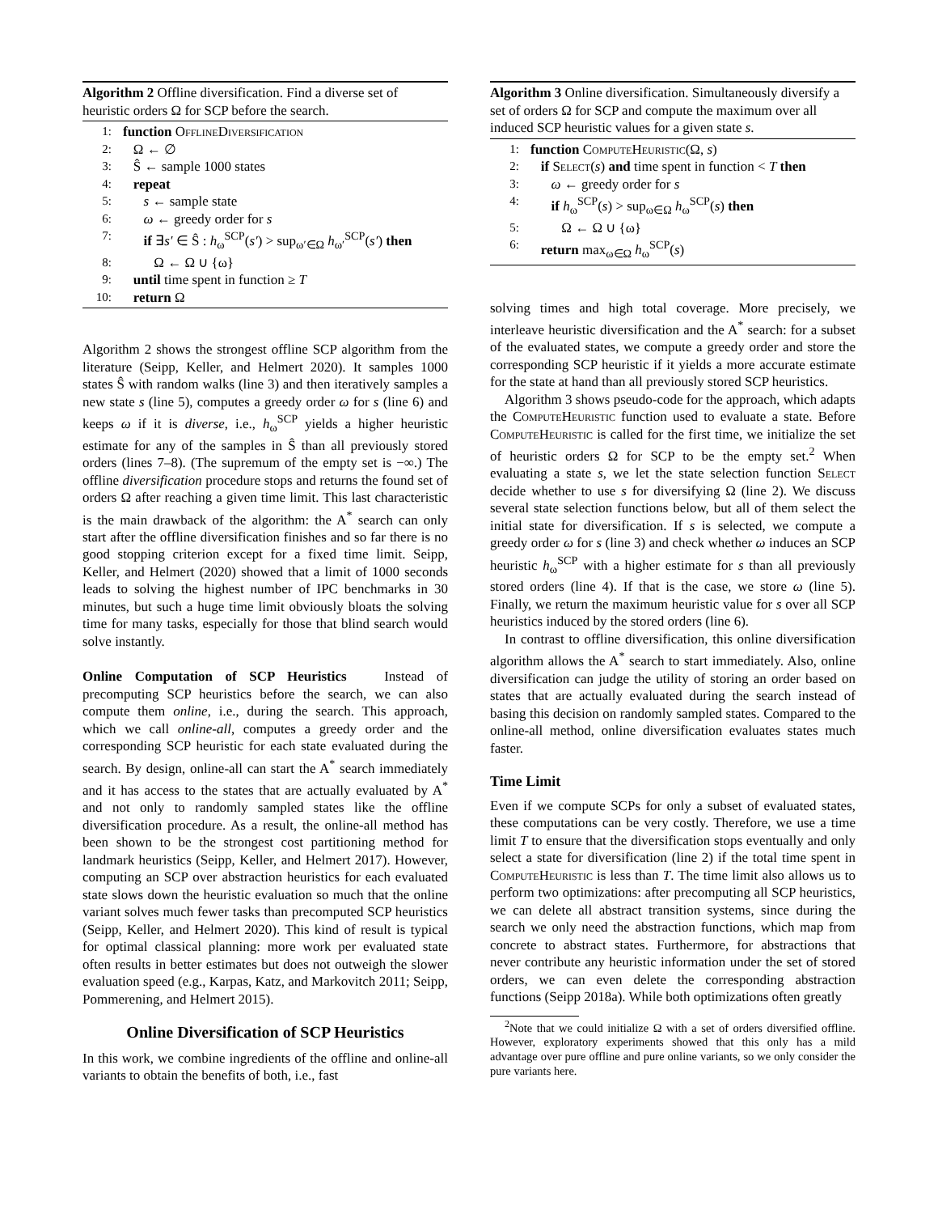Algorithm 2 Offline diversification. Find a diverse set of heuristic orders Ω for SCP before the search.
1: function OfflineDiversification
2: Ω ← ∅
3: Ŝ ← sample 1000 states
4: repeat
5: s ← sample state
6: ω ← greedy order for s
7: if ∃s′ ∈ Ŝ : h<sub>ω</sub><sup>SCP</sup>(s′) > sup<sub>ω′∈Ω</sub> h<sub>ω′</sub><sup>SCP</sup>(s′) then
8: Ω ← Ω ∪ {ω}
9: until time spent in function ≥ T
10: return Ω
Algorithm 2 shows the strongest offline SCP algorithm from the literature (Seipp, Keller, and Helmert 2020). It samples 1000 states Ŝ with random walks (line 3) and then iteratively samples a new state s (line 5), computes a greedy order ω for s (line 6) and keeps ω if it is diverse, i.e., h<sub>ω</sub><sup>SCP</sup> yields a higher heuristic estimate for any of the samples in Ŝ than all previously stored orders (lines 7–8). (The supremum of the empty set is −∞.) The offline diversification procedure stops and returns the found set of orders Ω after reaching a given time limit. This last characteristic is the main drawback of the algorithm: the A<sup>*</sup> search can only start after the offline diversification finishes and so far there is no good stopping criterion except for a fixed time limit. Seipp, Keller, and Helmert (2020) showed that a limit of 1000 seconds leads to solving the highest number of IPC benchmarks in 30 minutes, but such a huge time limit obviously bloats the solving time for many tasks, especially for those that blind search would solve instantly.
Online Computation of SCP Heuristics Instead of precomputing SCP heuristics before the search, we can also compute them online, i.e., during the search. This approach, which we call online-all, computes a greedy order and the corresponding SCP heuristic for each state evaluated during the search. By design, online-all can start the A<sup>*</sup> search immediately and it has access to the states that are actually evaluated by A<sup>*</sup> and not only to randomly sampled states like the offline diversification procedure. As a result, the online-all method has been shown to be the strongest cost partitioning method for landmark heuristics (Seipp, Keller, and Helmert 2017). However, computing an SCP over abstraction heuristics for each evaluated state slows down the heuristic evaluation so much that the online variant solves much fewer tasks than precomputed SCP heuristics (Seipp, Keller, and Helmert 2020). This kind of result is typical for optimal classical planning: more work per evaluated state often results in better estimates but does not outweigh the slower evaluation speed (e.g., Karpas, Katz, and Markovitch 2011; Seipp, Pommerening, and Helmert 2015).
Online Diversification of SCP Heuristics
In this work, we combine ingredients of the offline and online-all variants to obtain the benefits of both, i.e., fast
Algorithm 3 Online diversification. Simultaneously diversify a set of orders Ω for SCP and compute the maximum over all induced SCP heuristic values for a given state s.
1: function ComputeHeuristic(Ω, s)
2: if Select(s) and time spent in function < T then
3: ω ← greedy order for s
4: if h<sub>ω</sub><sup>SCP</sup>(s) > sup<sub>ω∈Ω</sub> h<sub>ω</sub><sup>SCP</sup>(s) then
5: Ω ← Ω ∪ {ω}
6: return max<sub>ω∈Ω</sub> h<sub>ω</sub><sup>SCP</sup>(s)
solving times and high total coverage. More precisely, we interleave heuristic diversification and the A<sup>*</sup> search: for a subset of the evaluated states, we compute a greedy order and store the corresponding SCP heuristic if it yields a more accurate estimate for the state at hand than all previously stored SCP heuristics.
Algorithm 3 shows pseudo-code for the approach, which adapts the ComputeHeuristic function used to evaluate a state. Before ComputeHeuristic is called for the first time, we initialize the set of heuristic orders Ω for SCP to be the empty set.<sup>2</sup> When evaluating a state s, we let the state selection function Select decide whether to use s for diversifying Ω (line 2). We discuss several state selection functions below, but all of them select the initial state for diversification. If s is selected, we compute a greedy order ω for s (line 3) and check whether ω induces an SCP heuristic h<sub>ω</sub><sup>SCP</sup> with a higher estimate for s than all previously stored orders (line 4). If that is the case, we store ω (line 5). Finally, we return the maximum heuristic value for s over all SCP heuristics induced by the stored orders (line 6).
In contrast to offline diversification, this online diversification algorithm allows the A<sup>*</sup> search to start immediately. Also, online diversification can judge the utility of storing an order based on states that are actually evaluated during the search instead of basing this decision on randomly sampled states. Compared to the online-all method, online diversification evaluates states much faster.
Time Limit
Even if we compute SCPs for only a subset of evaluated states, these computations can be very costly. Therefore, we use a time limit T to ensure that the diversification stops eventually and only select a state for diversification (line 2) if the total time spent in ComputeHeuristic is less than T. The time limit also allows us to perform two optimizations: after precomputing all SCP heuristics, we can delete all abstract transition systems, since during the search we only need the abstraction functions, which map from concrete to abstract states. Furthermore, for abstractions that never contribute any heuristic information under the set of stored orders, we can even delete the corresponding abstraction functions (Seipp 2018a). While both optimizations often greatly
<sup>2</sup> Note that we could initialize Ω with a set of orders diversified offline. However, exploratory experiments showed that this only has a mild advantage over pure offline and pure online variants, so we only consider the pure variants here.